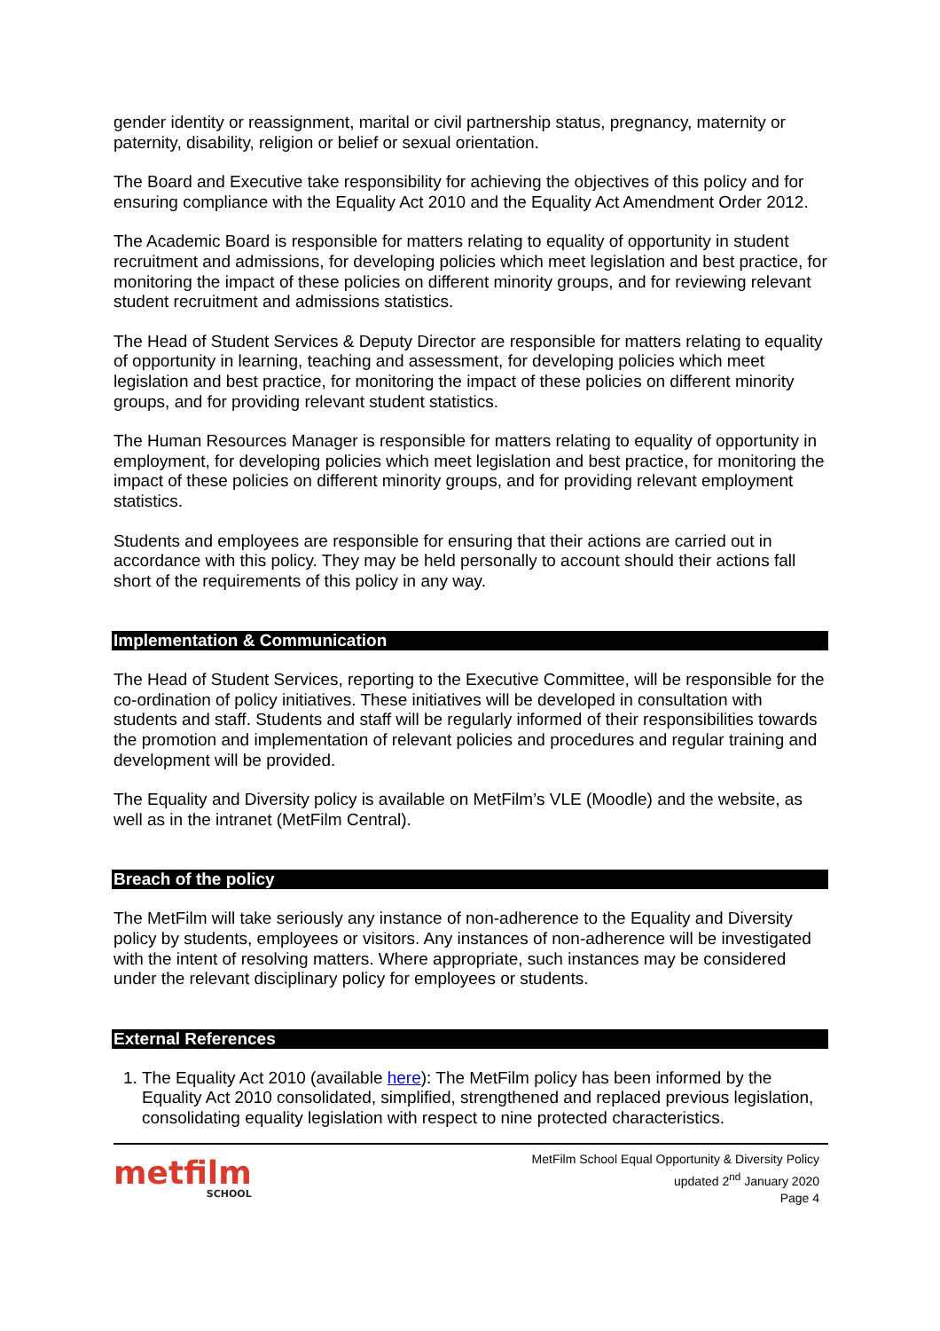gender identity or reassignment, marital or civil partnership status, pregnancy, maternity or paternity, disability, religion or belief or sexual orientation.
The Board and Executive take responsibility for achieving the objectives of this policy and for ensuring compliance with the Equality Act 2010 and the Equality Act Amendment Order 2012.
The Academic Board is responsible for matters relating to equality of opportunity in student recruitment and admissions, for developing policies which meet legislation and best practice, for monitoring the impact of these policies on different minority groups, and for reviewing relevant student recruitment and admissions statistics.
The Head of Student Services & Deputy Director are responsible for matters relating to equality of opportunity in learning, teaching and assessment, for developing policies which meet legislation and best practice, for monitoring the impact of these policies on different minority groups, and for providing relevant student statistics.
The Human Resources Manager is responsible for matters relating to equality of opportunity in employment, for developing policies which meet legislation and best practice, for monitoring the impact of these policies on different minority groups, and for providing relevant employment statistics.
Students and employees are responsible for ensuring that their actions are carried out in accordance with this policy. They may be held personally to account should their actions fall short of the requirements of this policy in any way.
Implementation & Communication
The Head of Student Services, reporting to the Executive Committee, will be responsible for the co-ordination of policy initiatives. These initiatives will be developed in consultation with students and staff. Students and staff will be regularly informed of their responsibilities towards the promotion and implementation of relevant policies and procedures and regular training and development will be provided.
The Equality and Diversity policy is available on MetFilm’s VLE (Moodle) and the website, as well as in the intranet (MetFilm Central).
Breach of the policy
The MetFilm will take seriously any instance of non-adherence to the Equality and Diversity policy by students, employees or visitors. Any instances of non-adherence will be investigated with the intent of resolving matters. Where appropriate, such instances may be considered under the relevant disciplinary policy for employees or students.
External References
1. The Equality Act 2010 (available here): The MetFilm policy has been informed by the Equality Act 2010 consolidated, simplified, strengthened and replaced previous legislation, consolidating equality legislation with respect to nine protected characteristics.
metfilm
SCHOOL
MetFilm School Equal Opportunity & Diversity Policy
updated 2<sup>nd</sup> January 2020
Page 4